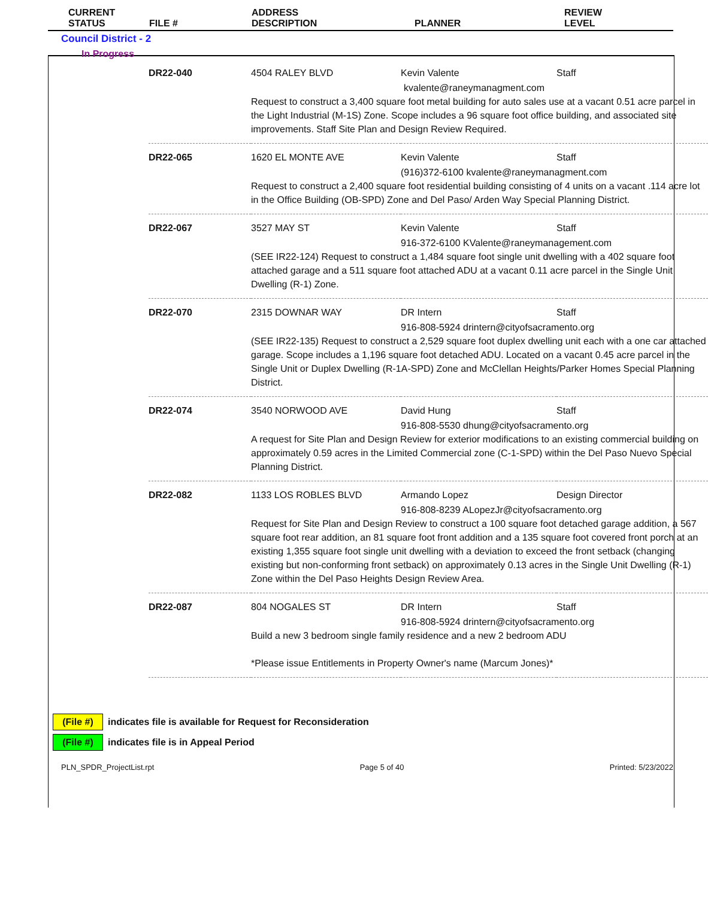| | CURRENT STATUS | FILE # | ADDRESS DESCRIPTION | PLANNER | REVIEW LEVEL |
| --- | --- | --- | --- | --- | --- |
Council District - 2
In Progress
| DR22-040 | 4504 RALEY BLVD | Kevin Valente | Staff |
| | kvalente@raneymanagment.com Request to construct a 3,400 square foot metal building for auto sales use at a vacant 0.51 acre parcel in the Light Industrial (M-1S) Zone. Scope includes a 96 square foot office building, and associated site improvements. Staff Site Plan and Design Review Required. | | |
| DR22-065 | 1620 EL MONTE AVE | Kevin Valente | Staff |
| | (916)372-6100 kvalente@raneymanagment.com Request to construct a 2,400 square foot residential building consisting of 4 units on a vacant .114 acre lot in the Office Building (OB-SPD) Zone and Del Paso/ Arden Way Special Planning District. | | |
| DR22-067 | 3527 MAY ST | Kevin Valente | Staff |
| | 916-372-6100 KValente@raneymanagement.com (SEE IR22-124) Request to construct a 1,484 square foot single unit dwelling with a 402 square foot attached garage and a 511 square foot attached ADU at a vacant 0.11 acre parcel in the Single Unit Dwelling (R-1) Zone. | | |
| DR22-070 | 2315 DOWNAR WAY | DR Intern | Staff |
| | 916-808-5924 drintern@cityofsacramento.org (SEE IR22-135) Request to construct a 2,529 square foot duplex dwelling unit each with a one car attached garage. Scope includes a 1,196 square foot detached ADU. Located on a vacant 0.45 acre parcel in the Single Unit or Duplex Dwelling (R-1A-SPD) Zone and McClellan Heights/Parker Homes Special Planning District. | | |
| DR22-074 | 3540 NORWOOD AVE | David Hung | Staff |
| | 916-808-5530 dhung@cityofsacramento.org A request for Site Plan and Design Review for exterior modifications to an existing commercial building on approximately 0.59 acres in the Limited Commercial zone (C-1-SPD) within the Del Paso Nuevo Special Planning District. | | |
| DR22-082 | 1133 LOS ROBLES BLVD | Armando Lopez | Design Director |
| | 916-808-8239 ALopezJr@cityofsacramento.org Request for Site Plan and Design Review to construct a 100 square foot detached garage addition, a 567 square foot rear addition, an 81 square foot front addition and a 135 square foot covered front porch at an existing 1,355 square foot single unit dwelling with a deviation to exceed the front setback (changing existing but non-conforming front setback) on approximately 0.13 acres in the Single Unit Dwelling (R-1) Zone within the Del Paso Heights Design Review Area. | | |
| DR22-087 | 804 NOGALES ST | DR Intern | Staff |
| | 916-808-5924 drintern@cityofsacramento.org Build a new 3 bedroom single family residence and a new 2 bedroom ADU *Please issue Entitlements in Property Owner's name (Marcum Jones)* | | |
(File #) indicates file is available for Request for Reconsideration
(File #) indicates file is in Appeal Period
PLN_SPDR_ProjectList.rpt Page 5 of 40 Printed: 5/23/2022